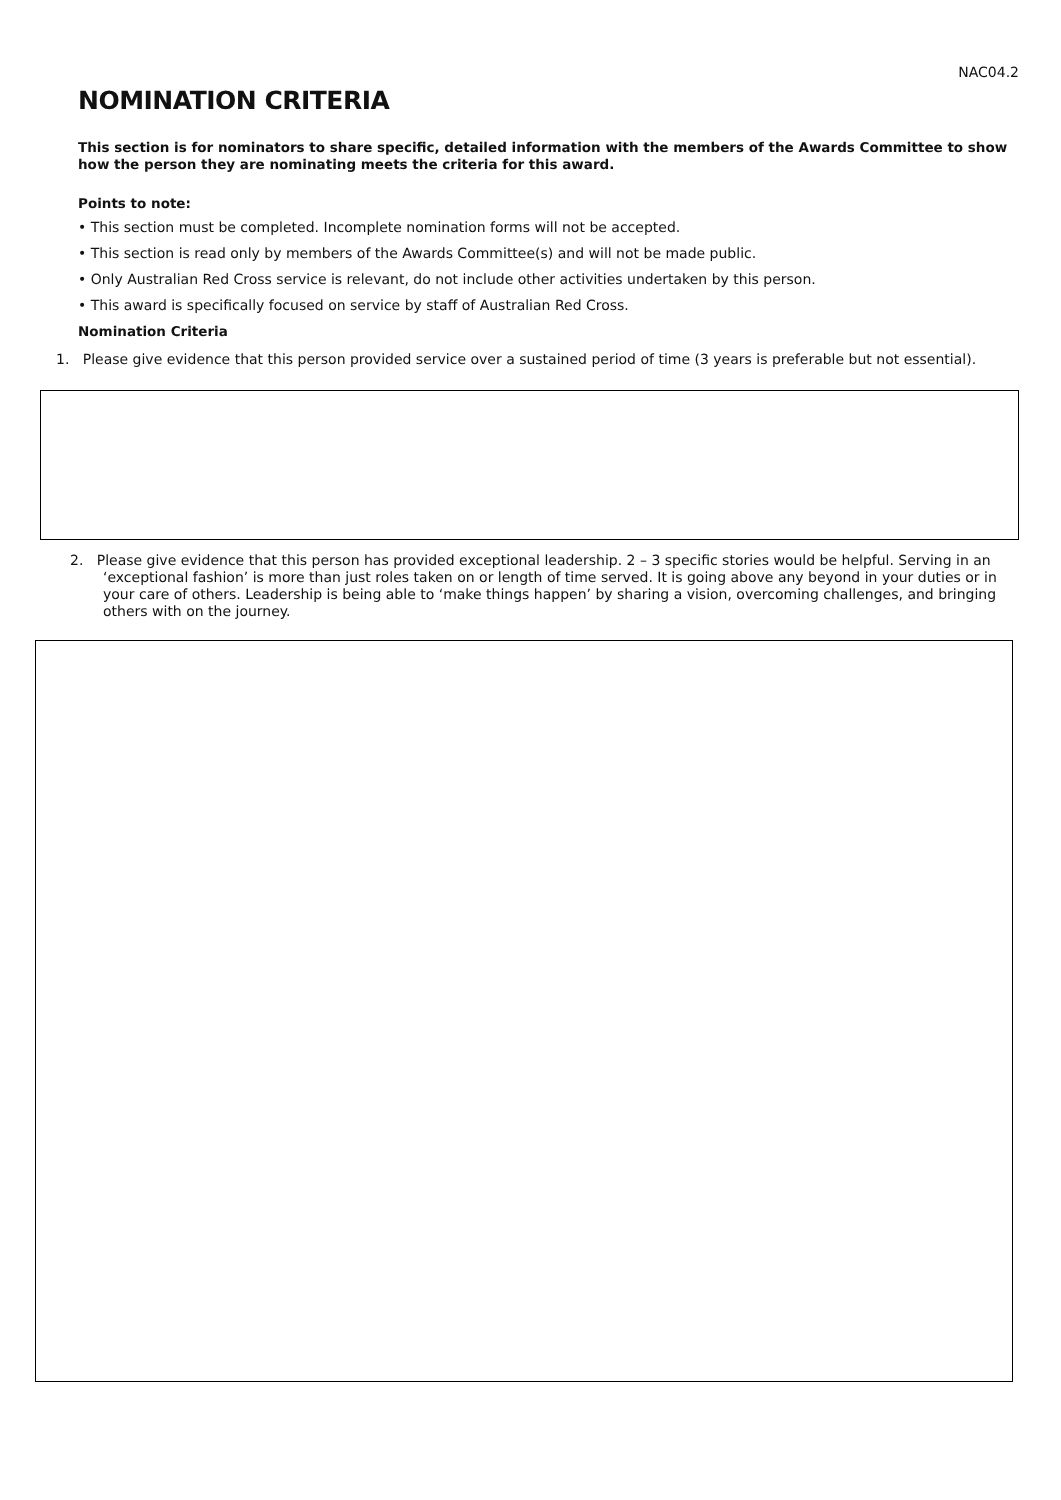NAC04.2
NOMINATION CRITERIA
This section is for nominators to share specific, detailed information with the members of the Awards Committee to show how the person they are nominating meets the criteria for this award.
Points to note:
• This section must be completed. Incomplete nomination forms will not be accepted.
• This section is read only by members of the Awards Committee(s) and will not be made public.
• Only Australian Red Cross service is relevant, do not include other activities undertaken by this person.
• This award is specifically focused on service by staff of Australian Red Cross.
Nomination Criteria
1. Please give evidence that this person provided service over a sustained period of time (3 years is preferable but not essential).
2. Please give evidence that this person has provided exceptional leadership. 2 – 3 specific stories would be helpful. Serving in an ‘exceptional fashion’ is more than just roles taken on or length of time served. It is going above any beyond in your duties or in your care of others. Leadership is being able to ‘make things happen’ by sharing a vision, overcoming challenges, and bringing others with on the journey.